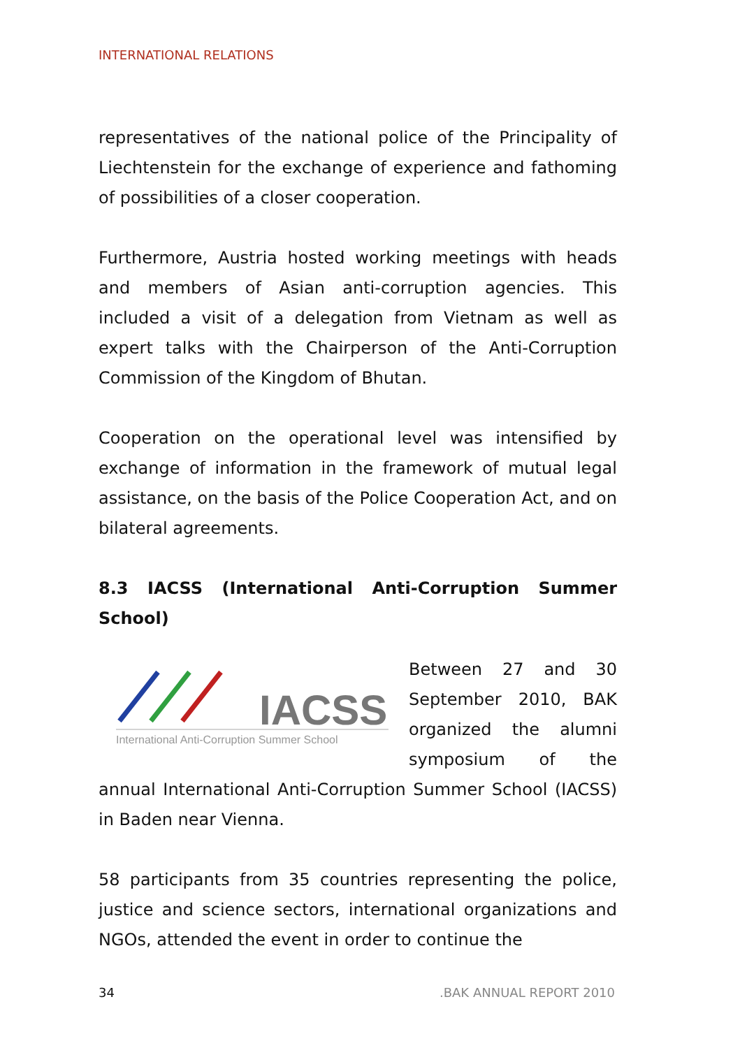INTERNATIONAL RELATIONS
representatives of the national police of the Principality of Liechtenstein for the exchange of experience and fathoming of possibilities of a closer cooperation.
Furthermore, Austria hosted working meetings with heads and members of Asian anti-corruption agencies. This included a visit of a delegation from Vietnam as well as expert talks with the Chairperson of the Anti-Corruption Commission of the Kingdom of Bhutan.
Cooperation on the operational level was intensified by exchange of information in the framework of mutual legal assistance, on the basis of the Police Cooperation Act, and on bilateral agreements.
8.3 IACSS (International Anti-Corruption Summer School)
IACSS
International Anti-Corruption Summer School
Between 27 and 30 September 2010, BAK organized the alumni symposium of the annual International Anti-Corruption Summer School (IACSS) in Baden near Vienna.
58 participants from 35 countries representing the police, justice and science sectors, international organizations and NGOs, attended the event in order to continue the
34 .BAK ANNUAL REPORT 2010